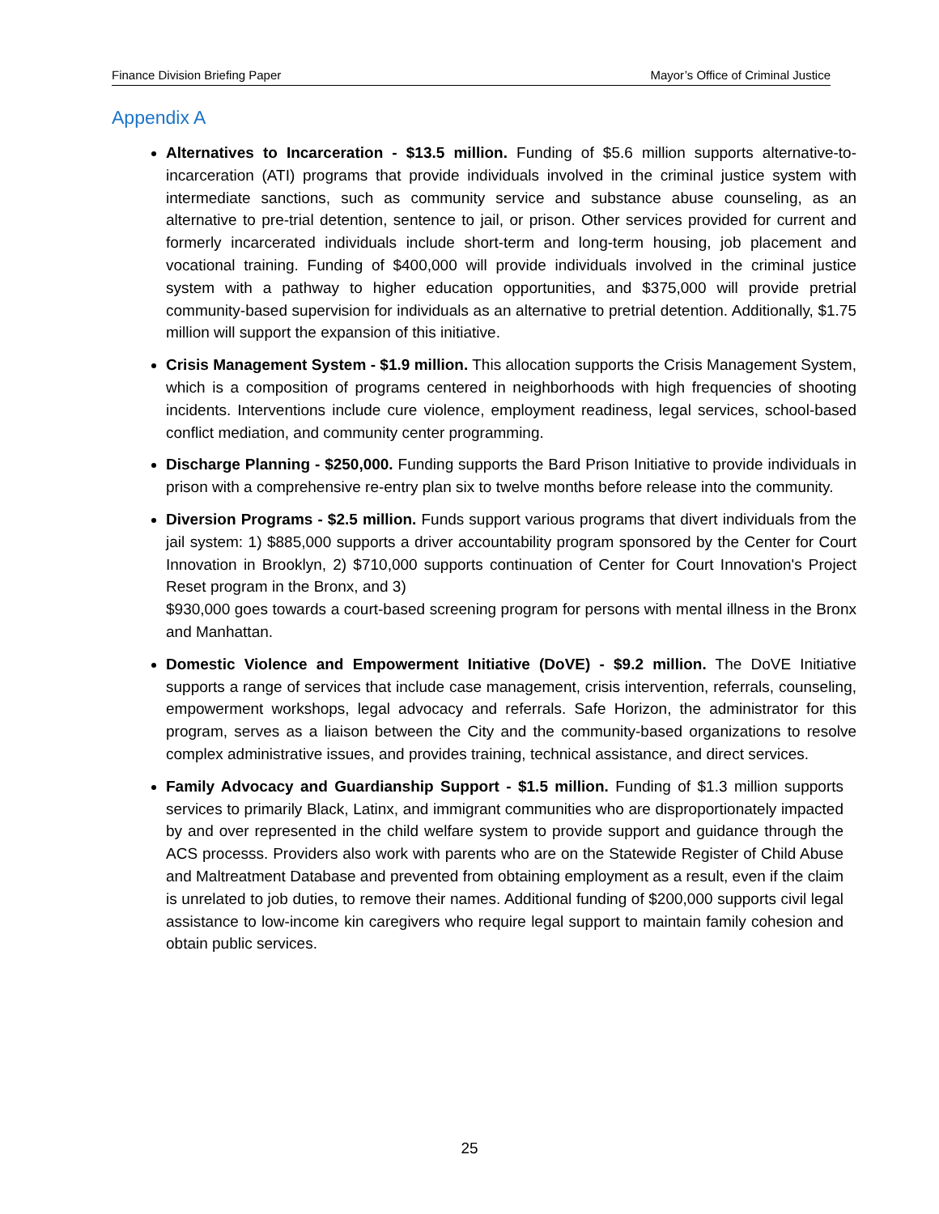Finance Division Briefing Paper Mayor’s Office of Criminal Justice
Appendix A
Alternatives to Incarceration - $13.5 million. Funding of $5.6 million supports alternative-to-incarceration (ATI) programs that provide individuals involved in the criminal justice system with intermediate sanctions, such as community service and substance abuse counseling, as an alternative to pre-trial detention, sentence to jail, or prison. Other services provided for current and formerly incarcerated individuals include short-term and long-term housing, job placement and vocational training. Funding of $400,000 will provide individuals involved in the criminal justice system with a pathway to higher education opportunities, and $375,000 will provide pretrial community-based supervision for individuals as an alternative to pretrial detention. Additionally, $1.75 million will support the expansion of this initiative.
Crisis Management System - $1.9 million. This allocation supports the Crisis Management System, which is a composition of programs centered in neighborhoods with high frequencies of shooting incidents. Interventions include cure violence, employment readiness, legal services, school-based conflict mediation, and community center programming.
Discharge Planning - $250,000. Funding supports the Bard Prison Initiative to provide individuals in prison with a comprehensive re-entry plan six to twelve months before release into the community.
Diversion Programs - $2.5 million. Funds support various programs that divert individuals from the jail system: 1) $885,000 supports a driver accountability program sponsored by the Center for Court Innovation in Brooklyn, 2) $710,000 supports continuation of Center for Court Innovation's Project Reset program in the Bronx, and 3)
$930,000 goes towards a court-based screening program for persons with mental illness in the Bronx and Manhattan.
Domestic Violence and Empowerment Initiative (DoVE) - $9.2 million. The DoVE Initiative supports a range of services that include case management, crisis intervention, referrals, counseling, empowerment workshops, legal advocacy and referrals. Safe Horizon, the administrator for this program, serves as a liaison between the City and the community-based organizations to resolve complex administrative issues, and provides training, technical assistance, and direct services.
Family Advocacy and Guardianship Support - $1.5 million. Funding of $1.3 million supports services to primarily Black, Latinx, and immigrant communities who are disproportionately impacted by and over represented in the child welfare system to provide support and guidance through the ACS processs. Providers also work with parents who are on the Statewide Register of Child Abuse and Maltreatment Database and prevented from obtaining employment as a result, even if the claim is unrelated to job duties, to remove their names. Additional funding of $200,000 supports civil legal assistance to low-income kin caregivers who require legal support to maintain family cohesion and obtain public services.
25